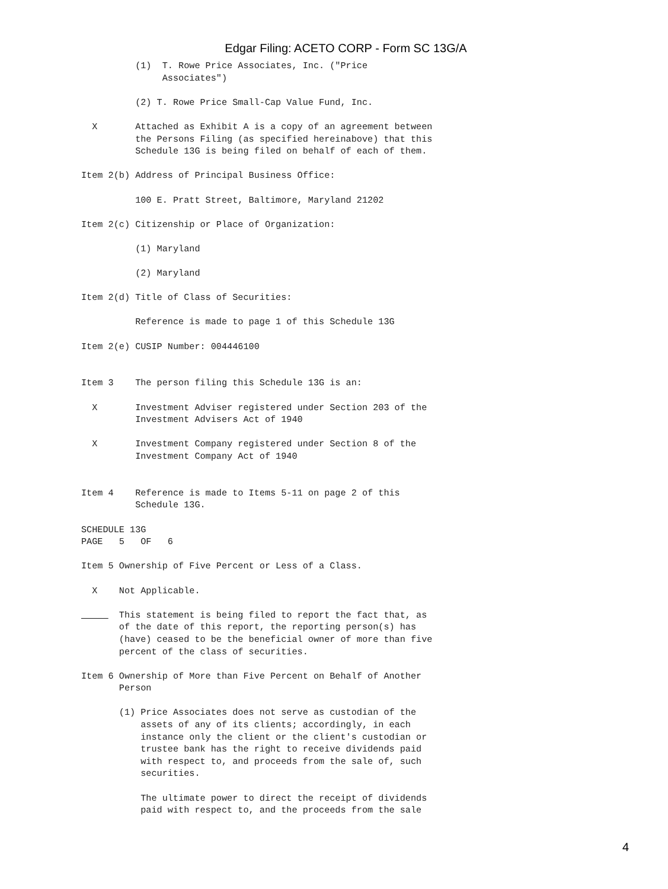Edgar Filing: ACETO CORP - Form SC 13G/A
          (1)  T. Rowe Price Associates, Inc. ("Price
               Associates")

          (2) T. Rowe Price Small-Cap Value Fund, Inc.

  X       Attached as Exhibit A is a copy of an agreement between
          the Persons Filing (as specified hereinabove) that this
          Schedule 13G is being filed on behalf of each of them.

Item 2(b) Address of Principal Business Office:

          100 E. Pratt Street, Baltimore, Maryland 21202

Item 2(c) Citizenship or Place of Organization:

          (1) Maryland

          (2) Maryland

Item 2(d) Title of Class of Securities:

          Reference is made to page 1 of this Schedule 13G

Item 2(e) CUSIP Number: 004446100


Item 3    The person filing this Schedule 13G is an:

  X       Investment Adviser registered under Section 203 of the
          Investment Advisers Act of 1940

  X       Investment Company registered under Section 8 of the
          Investment Company Act of 1940


Item 4    Reference is made to Items 5-11 on page 2 of this
          Schedule 13G.

SCHEDULE 13G
PAGE   5   OF   6

Item 5 Ownership of Five Percent or Less of a Class.

  X    Not Applicable.

_____  This statement is being filed to report the fact that, as
       of the date of this report, the reporting person(s) has
       (have) ceased to be the beneficial owner of more than five
       percent of the class of securities.

Item 6 Ownership of More than Five Percent on Behalf of Another
       Person

       (1) Price Associates does not serve as custodian of the
           assets of any of its clients; accordingly, in each
           instance only the client or the client's custodian or
           trustee bank has the right to receive dividends paid
           with respect to, and proceeds from the sale of, such
           securities.

           The ultimate power to direct the receipt of dividends
           paid with respect to, and the proceeds from the sale
4